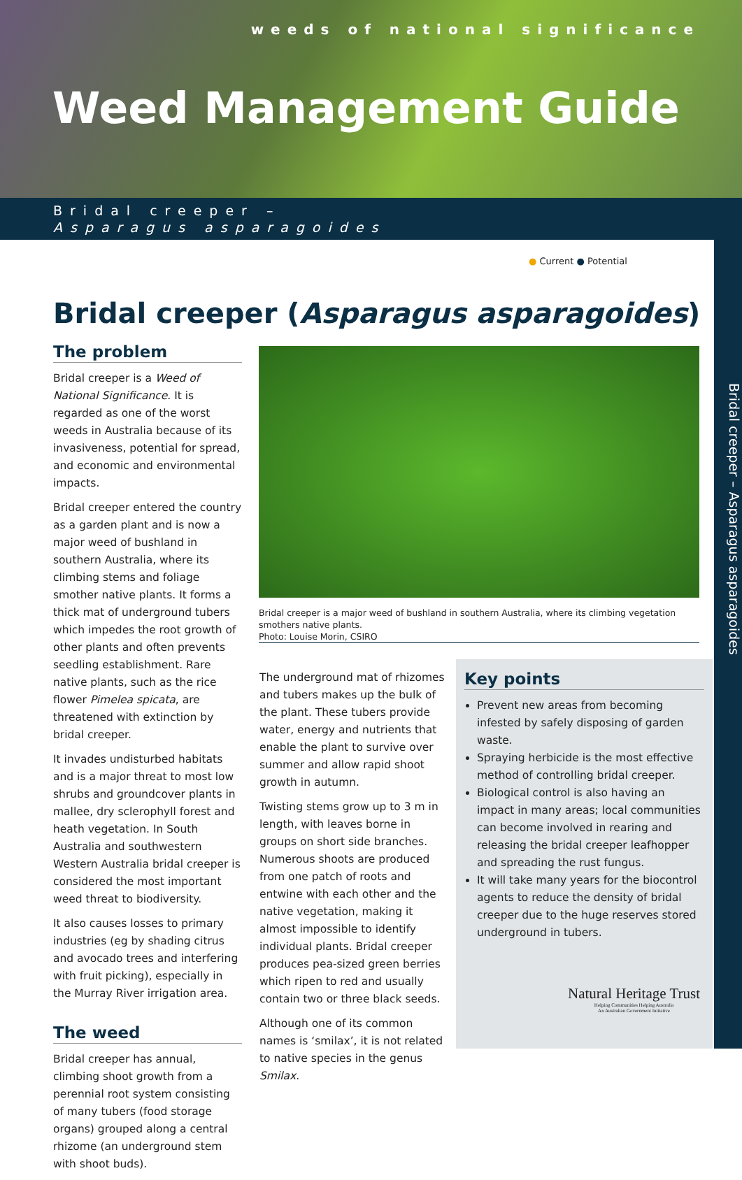weeds of national significance
Weed Management Guide
Bridal creeper –
Asparagus asparagoides
Bridal creeper – Asparagus asparagoides
● Current ● Potential
Bridal creeper (Asparagus asparagoides)
The problem
Bridal creeper is a Weed of National Significance. It is regarded as one of the worst weeds in Australia because of its invasiveness, potential for spread, and economic and environmental impacts.
Bridal creeper entered the country as a garden plant and is now a major weed of bushland in southern Australia, where its climbing stems and foliage smother native plants. It forms a thick mat of underground tubers which impedes the root growth of other plants and often prevents seedling establishment. Rare native plants, such as the rice flower Pimelea spicata, are threatened with extinction by bridal creeper.
It invades undisturbed habitats and is a major threat to most low shrubs and groundcover plants in mallee, dry sclerophyll forest and heath vegetation. In South Australia and southwestern Western Australia bridal creeper is considered the most important weed threat to biodiversity.
It also causes losses to primary industries (eg by shading citrus and avocado trees and interfering with fruit picking), especially in the Murray River irrigation area.
The weed
Bridal creeper has annual, climbing shoot growth from a perennial root system consisting of many tubers (food storage organs) grouped along a central rhizome (an underground stem with shoot buds).
Bridal creeper is a major weed of bushland in southern Australia, where its climbing vegetation smothers native plants.
Photo: Louise Morin, CSIRO
The underground mat of rhizomes and tubers makes up the bulk of the plant. These tubers provide water, energy and nutrients that enable the plant to survive over summer and allow rapid shoot growth in autumn.
Twisting stems grow up to 3 m in length, with leaves borne in groups on short side branches. Numerous shoots are produced from one patch of roots and entwine with each other and the native vegetation, making it almost impossible to identify individual plants. Bridal creeper produces pea-sized green berries which ripen to red and usually contain two or three black seeds.
Although one of its common names is ‘smilax’, it is not related to native species in the genus Smilax.
Key points
Prevent new areas from becoming infested by safely disposing of garden waste.
Spraying herbicide is the most effective method of controlling bridal creeper.
Biological control is also having an impact in many areas; local communities can become involved in rearing and releasing the bridal creeper leafhopper and spreading the rust fungus.
It will take many years for the biocontrol agents to reduce the density of bridal creeper due to the huge reserves stored underground in tubers.
Natural Heritage Trust
Helping Communities Helping Australia
An Australian Government Initiative